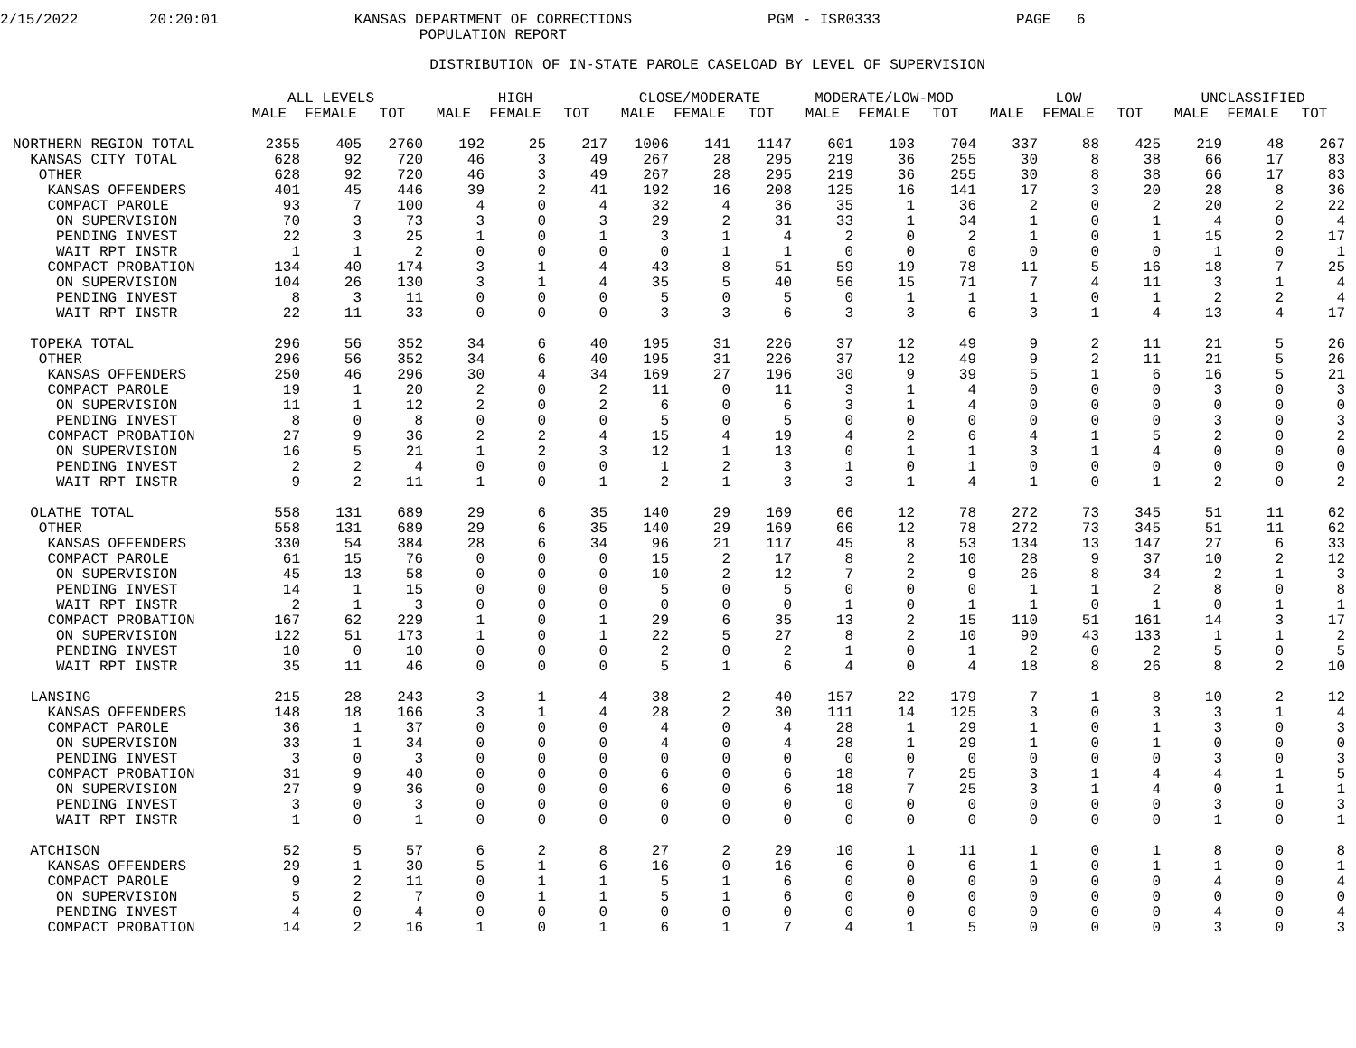2/15/2022 20:20:01 KANSAS DEPARTMENT OF CORRECTIONS
POPULATION REPORT PGM - ISR0333 PAGE 6
DISTRIBUTION OF IN-STATE PAROLE CASELOAD BY LEVEL OF SUPERVISION
| | ALL LEVELS | | | HIGH | | | CLOSE/MODERATE | | | MODERATE/LOW-MOD | | | LOW | | | UNCLASSIFIED | | |
| --- | --- | --- | --- | --- | --- | --- | --- | --- | --- | --- | --- | --- | --- | --- | --- | --- | --- | --- |
| | MALE | FEMALE | TOT | MALE | FEMALE | TOT | MALE | FEMALE | TOT | MALE | FEMALE | TOT | MALE | FEMALE | TOT | MALE | FEMALE | TOT |
| NORTHERN REGION TOTAL | 2355 | 405 | 2760 | 192 | 25 | 217 | 1006 | 141 | 1147 | 601 | 103 | 704 | 337 | 88 | 425 | 219 | 48 | 267 |
| KANSAS CITY TOTAL | 628 | 92 | 720 | 46 | 3 | 49 | 267 | 28 | 295 | 219 | 36 | 255 | 30 | 8 | 38 | 66 | 17 | 83 |
| OTHER | 628 | 92 | 720 | 46 | 3 | 49 | 267 | 28 | 295 | 219 | 36 | 255 | 30 | 8 | 38 | 66 | 17 | 83 |
| KANSAS OFFENDERS | 401 | 45 | 446 | 39 | 2 | 41 | 192 | 16 | 208 | 125 | 16 | 141 | 17 | 3 | 20 | 28 | 8 | 36 |
| COMPACT PAROLE | 93 | 7 | 100 | 4 | 0 | 4 | 32 | 4 | 36 | 35 | 1 | 36 | 2 | 0 | 2 | 20 | 2 | 22 |
| ON SUPERVISION | 70 | 3 | 73 | 3 | 0 | 3 | 29 | 2 | 31 | 33 | 1 | 34 | 1 | 0 | 1 | 4 | 0 | 4 |
| PENDING INVEST | 22 | 3 | 25 | 1 | 0 | 1 | 3 | 1 | 4 | 2 | 0 | 2 | 1 | 0 | 1 | 15 | 2 | 17 |
| WAIT RPT INSTR | 1 | 1 | 2 | 0 | 0 | 0 | 0 | 1 | 1 | 0 | 0 | 0 | 0 | 0 | 0 | 1 | 0 | 1 |
| COMPACT PROBATION | 134 | 40 | 174 | 3 | 1 | 4 | 43 | 8 | 51 | 59 | 19 | 78 | 11 | 5 | 16 | 18 | 7 | 25 |
| ON SUPERVISION | 104 | 26 | 130 | 3 | 1 | 4 | 35 | 5 | 40 | 56 | 15 | 71 | 7 | 4 | 11 | 3 | 1 | 4 |
| PENDING INVEST | 8 | 3 | 11 | 0 | 0 | 0 | 5 | 0 | 5 | 0 | 1 | 1 | 1 | 0 | 1 | 2 | 2 | 4 |
| WAIT RPT INSTR | 22 | 11 | 33 | 0 | 0 | 0 | 3 | 3 | 6 | 3 | 3 | 6 | 3 | 1 | 4 | 13 | 4 | 17 |
| TOPEKA TOTAL | 296 | 56 | 352 | 34 | 6 | 40 | 195 | 31 | 226 | 37 | 12 | 49 | 9 | 2 | 11 | 21 | 5 | 26 |
| OTHER | 296 | 56 | 352 | 34 | 6 | 40 | 195 | 31 | 226 | 37 | 12 | 49 | 9 | 2 | 11 | 21 | 5 | 26 |
| KANSAS OFFENDERS | 250 | 46 | 296 | 30 | 4 | 34 | 169 | 27 | 196 | 30 | 9 | 39 | 5 | 1 | 6 | 16 | 5 | 21 |
| COMPACT PAROLE | 19 | 1 | 20 | 2 | 0 | 2 | 11 | 0 | 11 | 3 | 1 | 4 | 0 | 0 | 0 | 3 | 0 | 3 |
| ON SUPERVISION | 11 | 1 | 12 | 2 | 0 | 2 | 6 | 0 | 6 | 3 | 1 | 4 | 0 | 0 | 0 | 0 | 0 | 0 |
| PENDING INVEST | 8 | 0 | 8 | 0 | 0 | 0 | 5 | 0 | 5 | 0 | 0 | 0 | 0 | 0 | 0 | 3 | 0 | 3 |
| COMPACT PROBATION | 27 | 9 | 36 | 2 | 2 | 4 | 15 | 4 | 19 | 4 | 2 | 6 | 4 | 1 | 5 | 2 | 0 | 2 |
| ON SUPERVISION | 16 | 5 | 21 | 1 | 2 | 3 | 12 | 1 | 13 | 0 | 1 | 1 | 3 | 1 | 4 | 0 | 0 | 0 |
| PENDING INVEST | 2 | 2 | 4 | 0 | 0 | 0 | 1 | 2 | 3 | 1 | 0 | 1 | 0 | 0 | 0 | 0 | 0 | 0 |
| WAIT RPT INSTR | 9 | 2 | 11 | 1 | 0 | 1 | 2 | 1 | 3 | 3 | 1 | 4 | 1 | 0 | 1 | 2 | 0 | 2 |
| OLATHE TOTAL | 558 | 131 | 689 | 29 | 6 | 35 | 140 | 29 | 169 | 66 | 12 | 78 | 272 | 73 | 345 | 51 | 11 | 62 |
| OTHER | 558 | 131 | 689 | 29 | 6 | 35 | 140 | 29 | 169 | 66 | 12 | 78 | 272 | 73 | 345 | 51 | 11 | 62 |
| KANSAS OFFENDERS | 330 | 54 | 384 | 28 | 6 | 34 | 96 | 21 | 117 | 45 | 8 | 53 | 134 | 13 | 147 | 27 | 6 | 33 |
| COMPACT PAROLE | 61 | 15 | 76 | 0 | 0 | 0 | 15 | 2 | 17 | 8 | 2 | 10 | 28 | 9 | 37 | 10 | 2 | 12 |
| ON SUPERVISION | 45 | 13 | 58 | 0 | 0 | 0 | 10 | 2 | 12 | 7 | 2 | 9 | 26 | 8 | 34 | 2 | 1 | 3 |
| PENDING INVEST | 14 | 1 | 15 | 0 | 0 | 0 | 5 | 0 | 5 | 0 | 0 | 0 | 1 | 1 | 2 | 8 | 0 | 8 |
| WAIT RPT INSTR | 2 | 1 | 3 | 0 | 0 | 0 | 0 | 0 | 0 | 1 | 0 | 1 | 1 | 0 | 1 | 0 | 1 | 1 |
| COMPACT PROBATION | 167 | 62 | 229 | 1 | 0 | 1 | 29 | 6 | 35 | 13 | 2 | 15 | 110 | 51 | 161 | 14 | 3 | 17 |
| ON SUPERVISION | 122 | 51 | 173 | 1 | 0 | 1 | 22 | 5 | 27 | 8 | 2 | 10 | 90 | 43 | 133 | 1 | 1 | 2 |
| PENDING INVEST | 10 | 0 | 10 | 0 | 0 | 0 | 2 | 0 | 2 | 1 | 0 | 1 | 2 | 0 | 2 | 5 | 0 | 5 |
| WAIT RPT INSTR | 35 | 11 | 46 | 0 | 0 | 0 | 5 | 1 | 6 | 4 | 0 | 4 | 18 | 8 | 26 | 8 | 2 | 10 |
| LANSING | 215 | 28 | 243 | 3 | 1 | 4 | 38 | 2 | 40 | 157 | 22 | 179 | 7 | 1 | 8 | 10 | 2 | 12 |
| KANSAS OFFENDERS | 148 | 18 | 166 | 3 | 1 | 4 | 28 | 2 | 30 | 111 | 14 | 125 | 3 | 0 | 3 | 3 | 1 | 4 |
| COMPACT PAROLE | 36 | 1 | 37 | 0 | 0 | 0 | 4 | 0 | 4 | 28 | 1 | 29 | 1 | 0 | 1 | 3 | 0 | 3 |
| ON SUPERVISION | 33 | 1 | 34 | 0 | 0 | 0 | 4 | 0 | 4 | 28 | 1 | 29 | 1 | 0 | 1 | 0 | 0 | 0 |
| PENDING INVEST | 3 | 0 | 3 | 0 | 0 | 0 | 0 | 0 | 0 | 0 | 0 | 0 | 0 | 0 | 0 | 3 | 0 | 3 |
| COMPACT PROBATION | 31 | 9 | 40 | 0 | 0 | 0 | 6 | 0 | 6 | 18 | 7 | 25 | 3 | 1 | 4 | 4 | 1 | 5 |
| ON SUPERVISION | 27 | 9 | 36 | 0 | 0 | 0 | 6 | 0 | 6 | 18 | 7 | 25 | 3 | 1 | 4 | 0 | 1 | 1 |
| PENDING INVEST | 3 | 0 | 3 | 0 | 0 | 0 | 0 | 0 | 0 | 0 | 0 | 0 | 0 | 0 | 0 | 3 | 0 | 3 |
| WAIT RPT INSTR | 1 | 0 | 1 | 0 | 0 | 0 | 0 | 0 | 0 | 0 | 0 | 0 | 0 | 0 | 0 | 1 | 0 | 1 |
| ATCHISON | 52 | 5 | 57 | 6 | 2 | 8 | 27 | 2 | 29 | 10 | 1 | 11 | 1 | 0 | 1 | 8 | 0 | 8 |
| KANSAS OFFENDERS | 29 | 1 | 30 | 5 | 1 | 6 | 16 | 0 | 16 | 6 | 0 | 6 | 1 | 0 | 1 | 1 | 0 | 1 |
| COMPACT PAROLE | 9 | 2 | 11 | 0 | 1 | 1 | 5 | 1 | 6 | 0 | 0 | 0 | 0 | 0 | 0 | 4 | 0 | 4 |
| ON SUPERVISION | 5 | 2 | 7 | 0 | 1 | 1 | 5 | 1 | 6 | 0 | 0 | 0 | 0 | 0 | 0 | 0 | 0 | 0 |
| PENDING INVEST | 4 | 0 | 4 | 0 | 0 | 0 | 0 | 0 | 0 | 0 | 0 | 0 | 0 | 0 | 0 | 4 | 0 | 4 |
| COMPACT PROBATION | 14 | 2 | 16 | 1 | 0 | 1 | 6 | 1 | 7 | 4 | 1 | 5 | 0 | 0 | 0 | 3 | 0 | 3 |